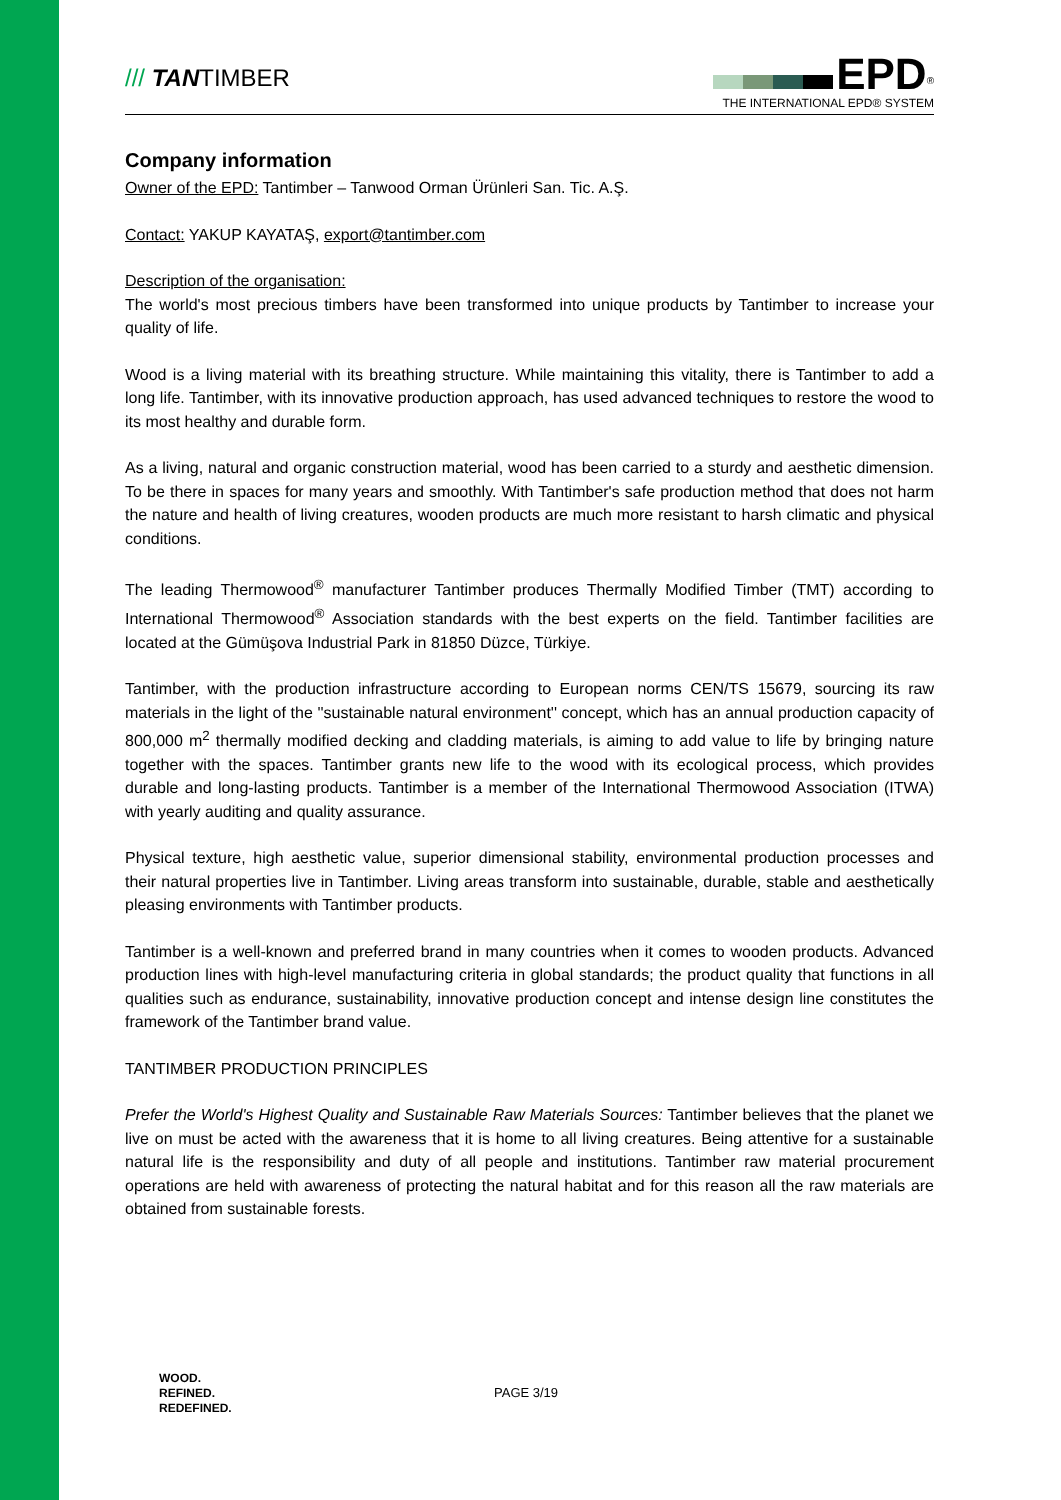/// TANTIMBER
EPD<sup>®</sup>
THE INTERNATIONAL EPD® SYSTEM
Company information
Owner of the EPD: Tantimber – Tanwood Orman Ürünleri San. Tic. A.Ş.
Contact: YAKUP KAYATAŞ, export@tantimber.com
Description of the organisation:
The world's most precious timbers have been transformed into unique products by Tantimber to increase your quality of life.
Wood is a living material with its breathing structure. While maintaining this vitality, there is Tantimber to add a long life. Tantimber, with its innovative production approach, has used advanced techniques to restore the wood to its most healthy and durable form.
As a living, natural and organic construction material, wood has been carried to a sturdy and aesthetic dimension. To be there in spaces for many years and smoothly. With Tantimber's safe production method that does not harm the nature and health of living creatures, wooden products are much more resistant to harsh climatic and physical conditions.
The leading Thermowood<sup>®</sup> manufacturer Tantimber produces Thermally Modified Timber (TMT) according to International Thermowood<sup>®</sup> Association standards with the best experts on the field. Tantimber facilities are located at the Gümüşova Industrial Park in 81850 Düzce, Türkiye.
Tantimber, with the production infrastructure according to European norms CEN/TS 15679, sourcing its raw materials in the light of the ''sustainable natural environment'' concept, which has an annual production capacity of 800,000 m<sup>2</sup> thermally modified decking and cladding materials, is aiming to add value to life by bringing nature together with the spaces. Tantimber grants new life to the wood with its ecological process, which provides durable and long-lasting products. Tantimber is a member of the International Thermowood Association (ITWA) with yearly auditing and quality assurance.
Physical texture, high aesthetic value, superior dimensional stability, environmental production processes and their natural properties live in Tantimber. Living areas transform into sustainable, durable, stable and aesthetically pleasing environments with Tantimber products.
Tantimber is a well-known and preferred brand in many countries when it comes to wooden products. Advanced production lines with high-level manufacturing criteria in global standards; the product quality that functions in all qualities such as endurance, sustainability, innovative production concept and intense design line constitutes the framework of the Tantimber brand value.
TANTIMBER PRODUCTION PRINCIPLES
Prefer the World's Highest Quality and Sustainable Raw Materials Sources: Tantimber believes that the planet we live on must be acted with the awareness that it is home to all living creatures. Being attentive for a sustainable natural life is the responsibility and duty of all people and institutions. Tantimber raw material procurement operations are held with awareness of protecting the natural habitat and for this reason all the raw materials are obtained from sustainable forests.
WOOD.
REFINED.
REDEFINED.
PAGE 3/19